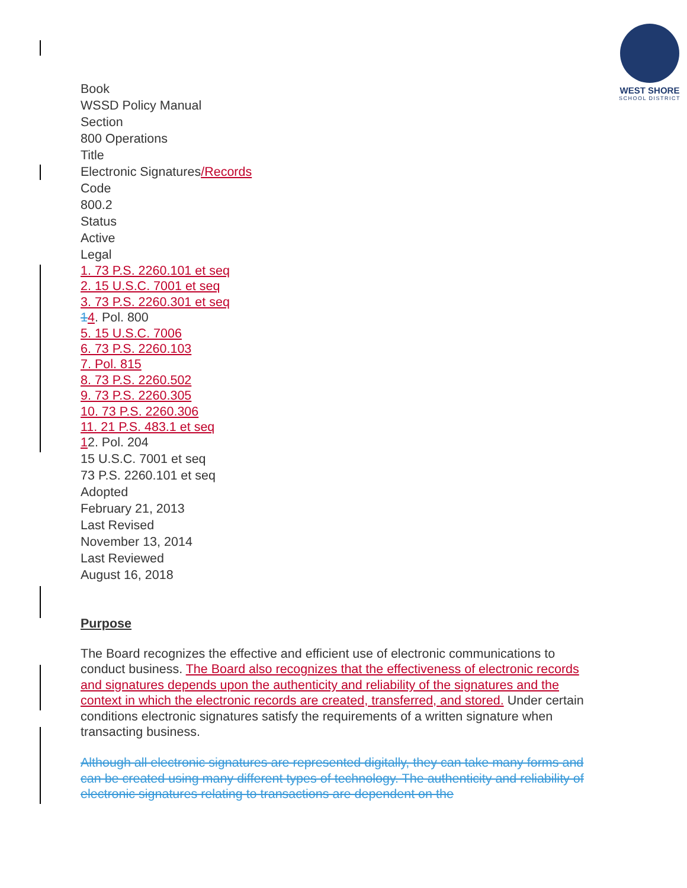WEST SHORE
SCHOOL DISTRICT
Book
WSSD Policy Manual
Section
800 Operations
Title
Electronic Signatures/Records
Code
800.2
Status
Active
Legal
1. 73 P.S. 2260.101 et seq
2. 15 U.S.C. 7001 et seq
3. 73 P.S. 2260.301 et seq
14. Pol. 800
5. 15 U.S.C. 7006
6. 73 P.S. 2260.103
7. Pol. 815
8. 73 P.S. 2260.502
9. 73 P.S. 2260.305
10. 73 P.S. 2260.306
11. 21 P.S. 483.1 et seq
12. Pol. 204
15 U.S.C. 7001 et seq
73 P.S. 2260.101 et seq
Adopted
February 21, 2013
Last Revised
November 13, 2014
Last Reviewed
August 16, 2018
Purpose
The Board recognizes the effective and efficient use of electronic communications to conduct business. The Board also recognizes that the effectiveness of electronic records and signatures depends upon the authenticity and reliability of the signatures and the context in which the electronic records are created, transferred, and stored. Under certain conditions electronic signatures satisfy the requirements of a written signature when transacting business.
Although all electronic signatures are represented digitally, they can take many forms and can be created using many different types of technology. The authenticity and reliability of electronic signatures relating to transactions are dependent on the